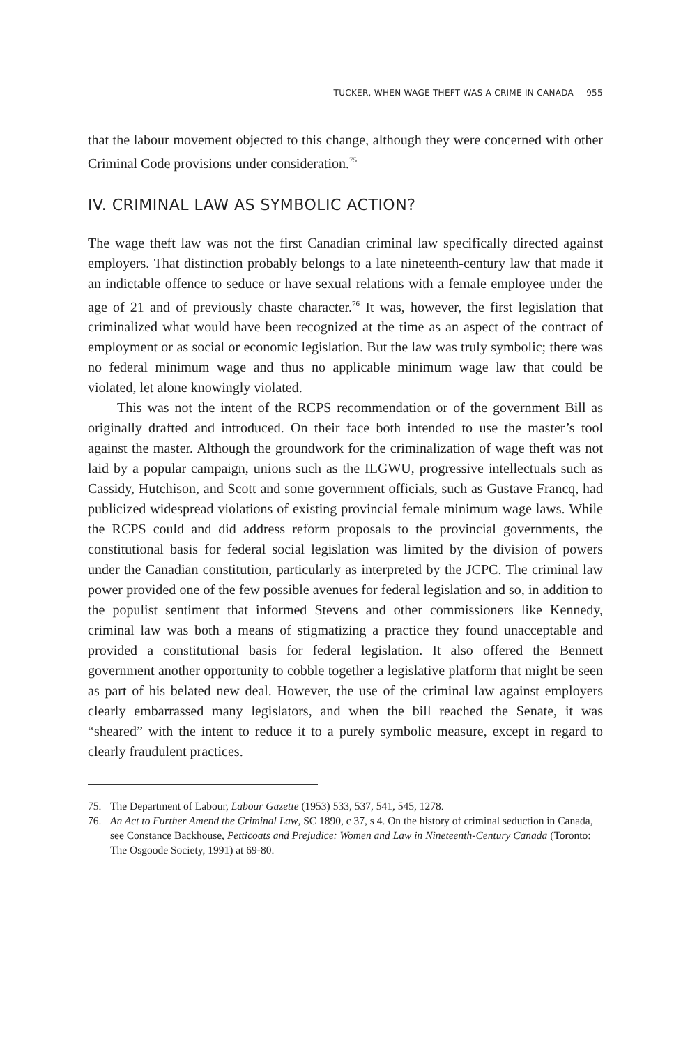TUCKER, WHEN WAGE THEFT WAS A CRIME IN CANADA 955
that the labour movement objected to this change, although they were concerned with other Criminal Code provisions under consideration.<sup>75</sup>
IV. CRIMINAL LAW AS SYMBOLIC ACTION?
The wage theft law was not the first Canadian criminal law specifically directed against employers. That distinction probably belongs to a late nineteenth-century law that made it an indictable offence to seduce or have sexual relations with a female employee under the age of 21 and of previously chaste character.<sup>76</sup> It was, however, the first legislation that criminalized what would have been recognized at the time as an aspect of the contract of employment or as social or economic legislation. But the law was truly symbolic; there was no federal minimum wage and thus no applicable minimum wage law that could be violated, let alone knowingly violated.
This was not the intent of the RCPS recommendation or of the government Bill as originally drafted and introduced. On their face both intended to use the master’s tool against the master. Although the groundwork for the criminalization of wage theft was not laid by a popular campaign, unions such as the ILGWU, progressive intellectuals such as Cassidy, Hutchison, and Scott and some government officials, such as Gustave Francq, had publicized widespread violations of existing provincial female minimum wage laws. While the RCPS could and did address reform proposals to the provincial governments, the constitutional basis for federal social legislation was limited by the division of powers under the Canadian constitution, particularly as interpreted by the JCPC. The criminal law power provided one of the few possible avenues for federal legislation and so, in addition to the populist sentiment that informed Stevens and other commissioners like Kennedy, criminal law was both a means of stigmatizing a practice they found unacceptable and provided a constitutional basis for federal legislation. It also offered the Bennett government another opportunity to cobble together a legislative platform that might be seen as part of his belated new deal. However, the use of the criminal law against employers clearly embarrassed many legislators, and when the bill reached the Senate, it was “sheared” with the intent to reduce it to a purely symbolic measure, except in regard to clearly fraudulent practices.
75. The Department of Labour, Labour Gazette (1953) 533, 537, 541, 545, 1278.
76. An Act to Further Amend the Criminal Law, SC 1890, c 37, s 4. On the history of criminal seduction in Canada, see Constance Backhouse, Petticoats and Prejudice: Women and Law in Nineteenth-Century Canada (Toronto: The Osgoode Society, 1991) at 69-80.